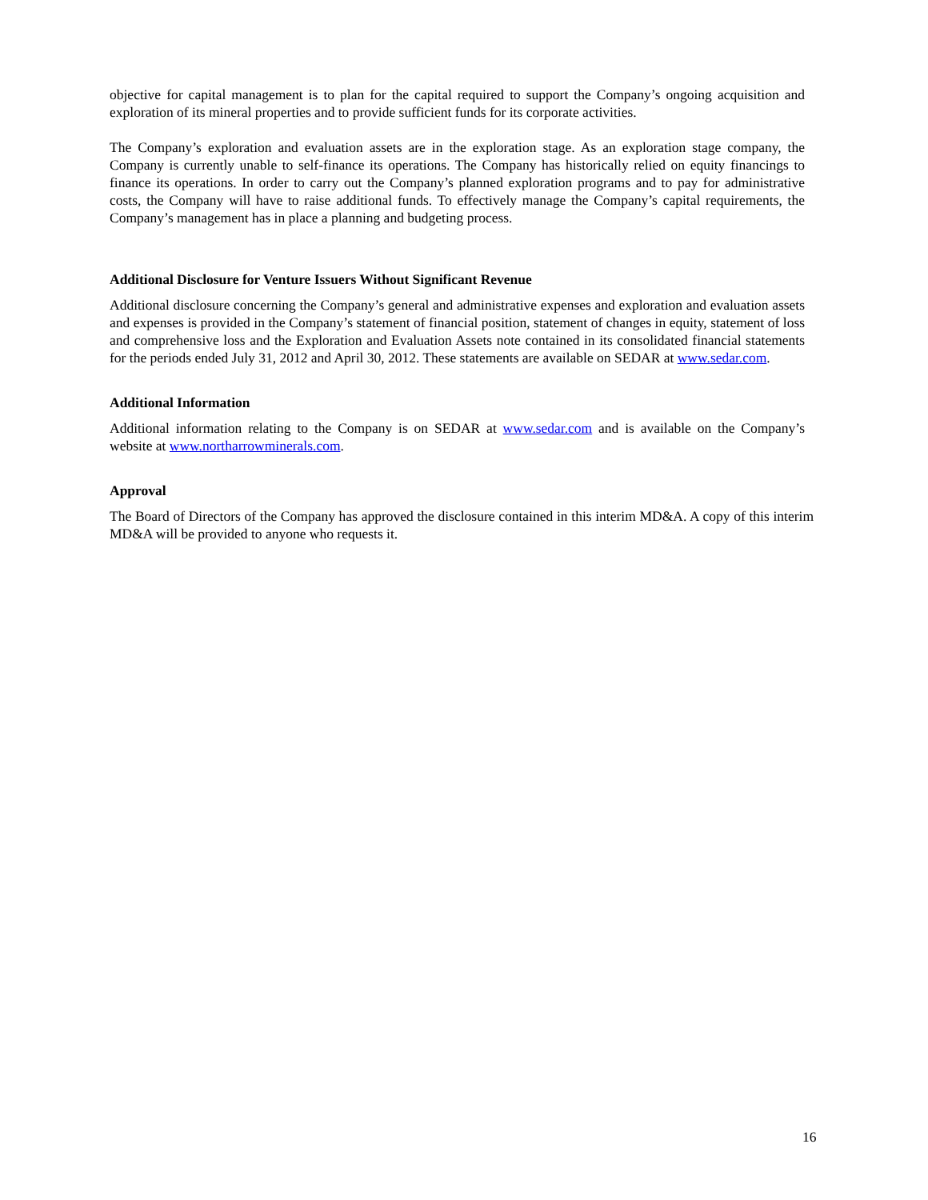objective for capital management is to plan for the capital required to support the Company’s ongoing acquisition and exploration of its mineral properties and to provide sufficient funds for its corporate activities.
The Company’s exploration and evaluation assets are in the exploration stage. As an exploration stage company, the Company is currently unable to self-finance its operations. The Company has historically relied on equity financings to finance its operations. In order to carry out the Company’s planned exploration programs and to pay for administrative costs, the Company will have to raise additional funds. To effectively manage the Company’s capital requirements, the Company’s management has in place a planning and budgeting process.
Additional Disclosure for Venture Issuers Without Significant Revenue
Additional disclosure concerning the Company’s general and administrative expenses and exploration and evaluation assets and expenses is provided in the Company’s statement of financial position, statement of changes in equity, statement of loss and comprehensive loss and the Exploration and Evaluation Assets note contained in its consolidated financial statements for the periods ended July 31, 2012 and April 30, 2012. These statements are available on SEDAR at www.sedar.com.
Additional Information
Additional information relating to the Company is on SEDAR at www.sedar.com and is available on the Company’s website at www.northarrowminerals.com.
Approval
The Board of Directors of the Company has approved the disclosure contained in this interim MD&A. A copy of this interim MD&A will be provided to anyone who requests it.
16